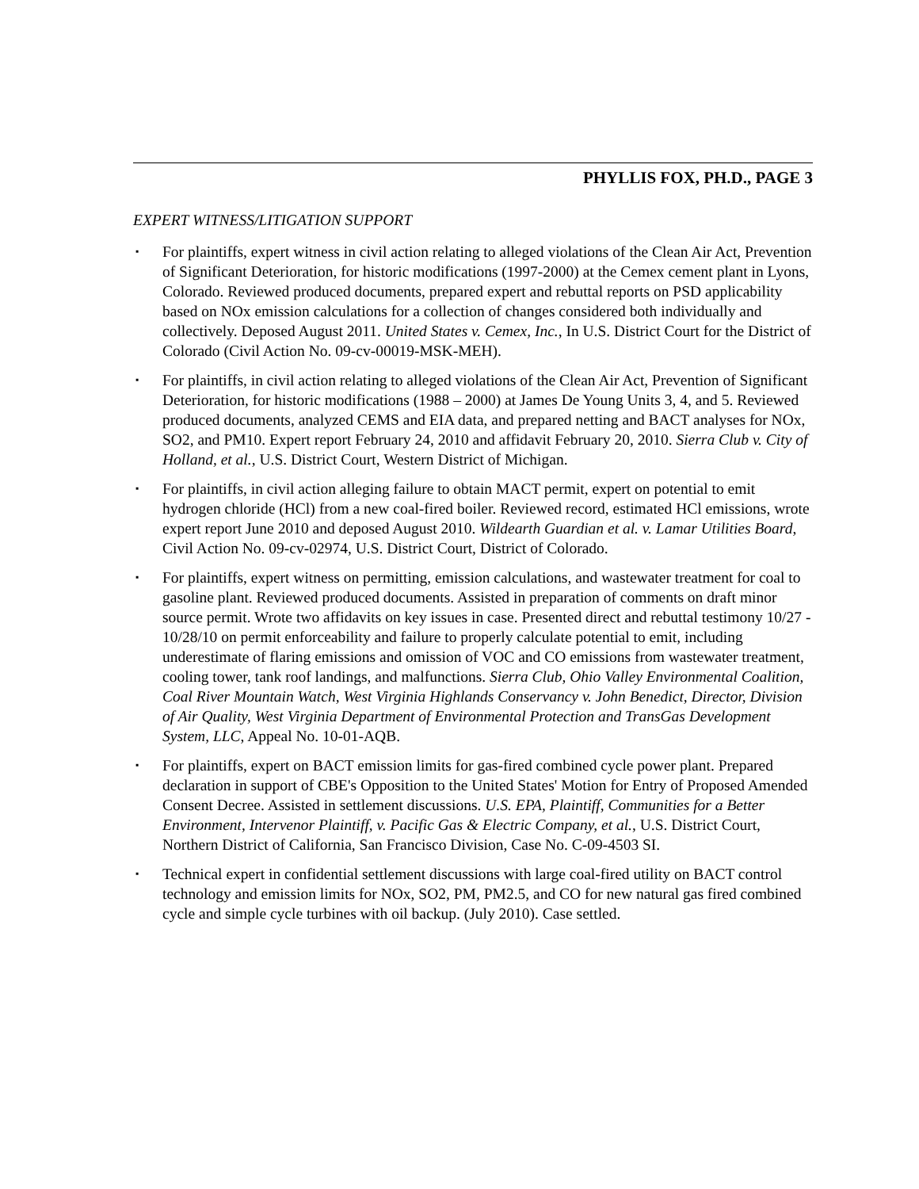PHYLLIS FOX, PH.D., PAGE 3
EXPERT WITNESS/LITIGATION SUPPORT
▪ For plaintiffs, expert witness in civil action relating to alleged violations of the Clean Air Act, Prevention of Significant Deterioration, for historic modifications (1997-2000) at the Cemex cement plant in Lyons, Colorado. Reviewed produced documents, prepared expert and rebuttal reports on PSD applicability based on NOx emission calculations for a collection of changes considered both individually and collectively. Deposed August 2011. United States v. Cemex, Inc., In U.S. District Court for the District of Colorado (Civil Action No. 09-cv-00019-MSK-MEH).
▪ For plaintiffs, in civil action relating to alleged violations of the Clean Air Act, Prevention of Significant Deterioration, for historic modifications (1988 – 2000) at James De Young Units 3, 4, and 5. Reviewed produced documents, analyzed CEMS and EIA data, and prepared netting and BACT analyses for NOx, SO2, and PM10. Expert report February 24, 2010 and affidavit February 20, 2010. Sierra Club v. City of Holland, et al., U.S. District Court, Western District of Michigan.
▪ For plaintiffs, in civil action alleging failure to obtain MACT permit, expert on potential to emit hydrogen chloride (HCl) from a new coal-fired boiler. Reviewed record, estimated HCl emissions, wrote expert report June 2010 and deposed August 2010. Wildearth Guardian et al. v. Lamar Utilities Board, Civil Action No. 09-cv-02974, U.S. District Court, District of Colorado.
▪ For plaintiffs, expert witness on permitting, emission calculations, and wastewater treatment for coal to gasoline plant. Reviewed produced documents. Assisted in preparation of comments on draft minor source permit. Wrote two affidavits on key issues in case. Presented direct and rebuttal testimony 10/27 - 10/28/10 on permit enforceability and failure to properly calculate potential to emit, including underestimate of flaring emissions and omission of VOC and CO emissions from wastewater treatment, cooling tower, tank roof landings, and malfunctions. Sierra Club, Ohio Valley Environmental Coalition, Coal River Mountain Watch, West Virginia Highlands Conservancy v. John Benedict, Director, Division of Air Quality, West Virginia Department of Environmental Protection and TransGas Development System, LLC, Appeal No. 10-01-AQB.
▪ For plaintiffs, expert on BACT emission limits for gas-fired combined cycle power plant. Prepared declaration in support of CBE's Opposition to the United States' Motion for Entry of Proposed Amended Consent Decree. Assisted in settlement discussions. U.S. EPA, Plaintiff, Communities for a Better Environment, Intervenor Plaintiff, v. Pacific Gas & Electric Company, et al., U.S. District Court, Northern District of California, San Francisco Division, Case No. C-09-4503 SI.
▪ Technical expert in confidential settlement discussions with large coal-fired utility on BACT control technology and emission limits for NOx, SO2, PM, PM2.5, and CO for new natural gas fired combined cycle and simple cycle turbines with oil backup. (July 2010). Case settled.